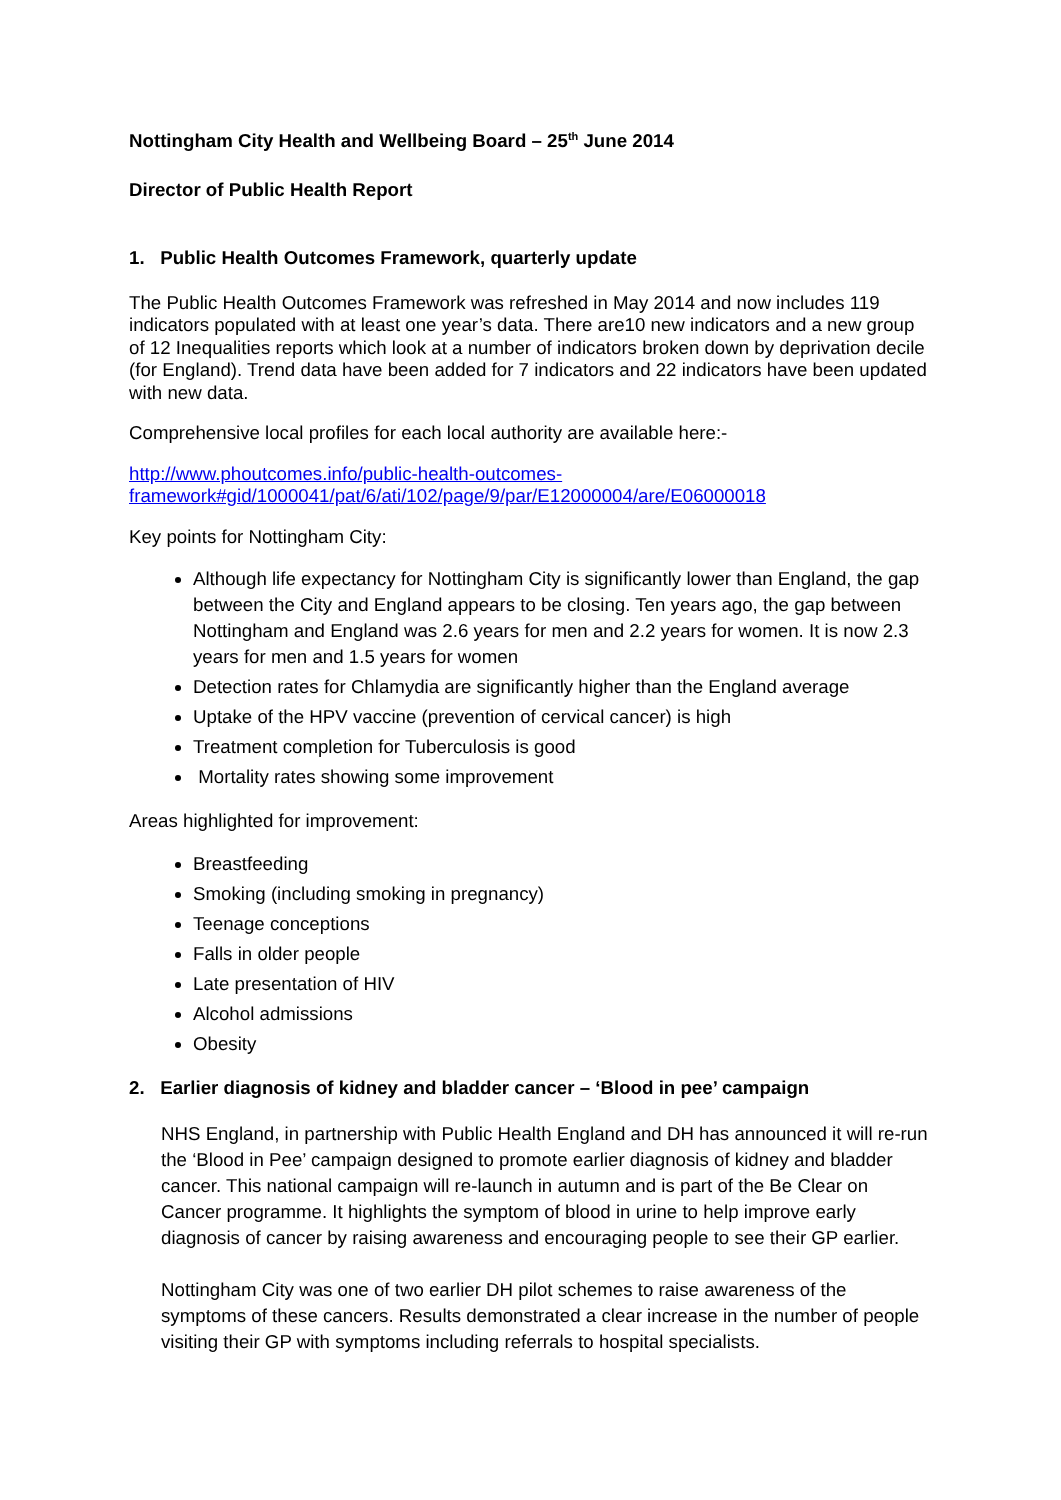Nottingham City Health and Wellbeing Board – 25<sup>th</sup> June 2014
Director of Public Health Report
1. Public Health Outcomes Framework, quarterly update
The Public Health Outcomes Framework was refreshed in May 2014 and now includes 119 indicators populated with at least one year’s data. There are10 new indicators and a new group of 12 Inequalities reports which look at a number of indicators broken down by deprivation decile (for England). Trend data have been added for 7 indicators and 22 indicators have been updated with new data.
Comprehensive local profiles for each local authority are available here:-
http://www.phoutcomes.info/public-health-outcomes-framework#gid/1000041/pat/6/ati/102/page/9/par/E12000004/are/E06000018
Key points for Nottingham City:
Although life expectancy for Nottingham City is significantly lower than England, the gap between the City and England appears to be closing. Ten years ago, the gap between Nottingham and England was 2.6 years for men and 2.2 years for women. It is now 2.3 years for men and 1.5 years for women
Detection rates for Chlamydia are significantly higher than the England average
Uptake of the HPV vaccine (prevention of cervical cancer) is high
Treatment completion for Tuberculosis is good
Mortality rates showing some improvement
Areas highlighted for improvement:
Breastfeeding
Smoking (including smoking in pregnancy)
Teenage conceptions
Falls in older people
Late presentation of HIV
Alcohol admissions
Obesity
2. Earlier diagnosis of kidney and bladder cancer – ‘Blood in pee’ campaign
NHS England, in partnership with Public Health England and DH has announced it will re-run the ‘Blood in Pee’ campaign designed to promote earlier diagnosis of kidney and bladder cancer. This national campaign will re-launch in autumn and is part of the Be Clear on Cancer programme. It highlights the symptom of blood in urine to help improve early diagnosis of cancer by raising awareness and encouraging people to see their GP earlier.
Nottingham City was one of two earlier DH pilot schemes to raise awareness of the symptoms of these cancers. Results demonstrated a clear increase in the number of people visiting their GP with symptoms including referrals to hospital specialists.